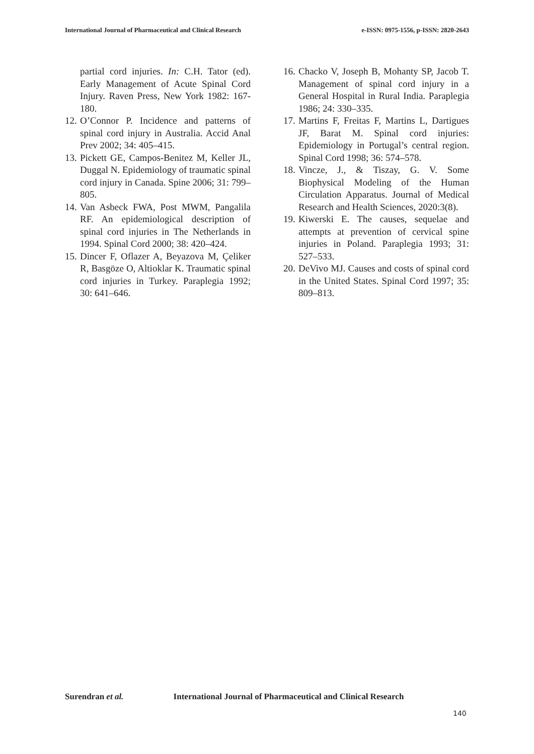International Journal of Pharmaceutical and Clinical Research
e-ISSN: 0975-1556, p-ISSN: 2820-2643
partial cord injuries. In: C.H. Tator (ed). Early Management of Acute Spinal Cord Injury. Raven Press, New York 1982: 167-180.
12.
O’Connor P. Incidence and patterns of spinal cord injury in Australia. Accid Anal Prev 2002; 34: 405–415.
13.
Pickett GE, Campos-Benitez M, Keller JL, Duggal N. Epidemiology of traumatic spinal cord injury in Canada. Spine 2006; 31: 799–805.
14.
Van Asbeck FWA, Post MWM, Pangalila RF. An epidemiological description of spinal cord injuries in The Netherlands in 1994. Spinal Cord 2000; 38: 420–424.
15.
Dincer F, Oflazer A, Beyazova M, Çeliker R, Basgöze O, Altioklar K. Traumatic spinal cord injuries in Turkey. Paraplegia 1992; 30: 641–646.
16.
Chacko V, Joseph B, Mohanty SP, Jacob T. Management of spinal cord injury in a General Hospital in Rural India. Paraplegia 1986; 24: 330–335.
17.
Martins F, Freitas F, Martins L, Dartigues JF, Barat M. Spinal cord injuries: Epidemiology in Portugal’s central region. Spinal Cord 1998; 36: 574–578.
18.
Vincze, J., & Tiszay, G. V. Some Biophysical Modeling of the Human Circulation Apparatus. Journal of Medical Research and Health Sciences, 2020:3(8).
19.
Kiwerski E. The causes, sequelae and attempts at prevention of cervical spine injuries in Poland. Paraplegia 1993; 31: 527–533.
20.
DeVivo MJ. Causes and costs of spinal cord in the United States. Spinal Cord 1997; 35: 809–813.
Surendran et al. International Journal of Pharmaceutical and Clinical Research
140